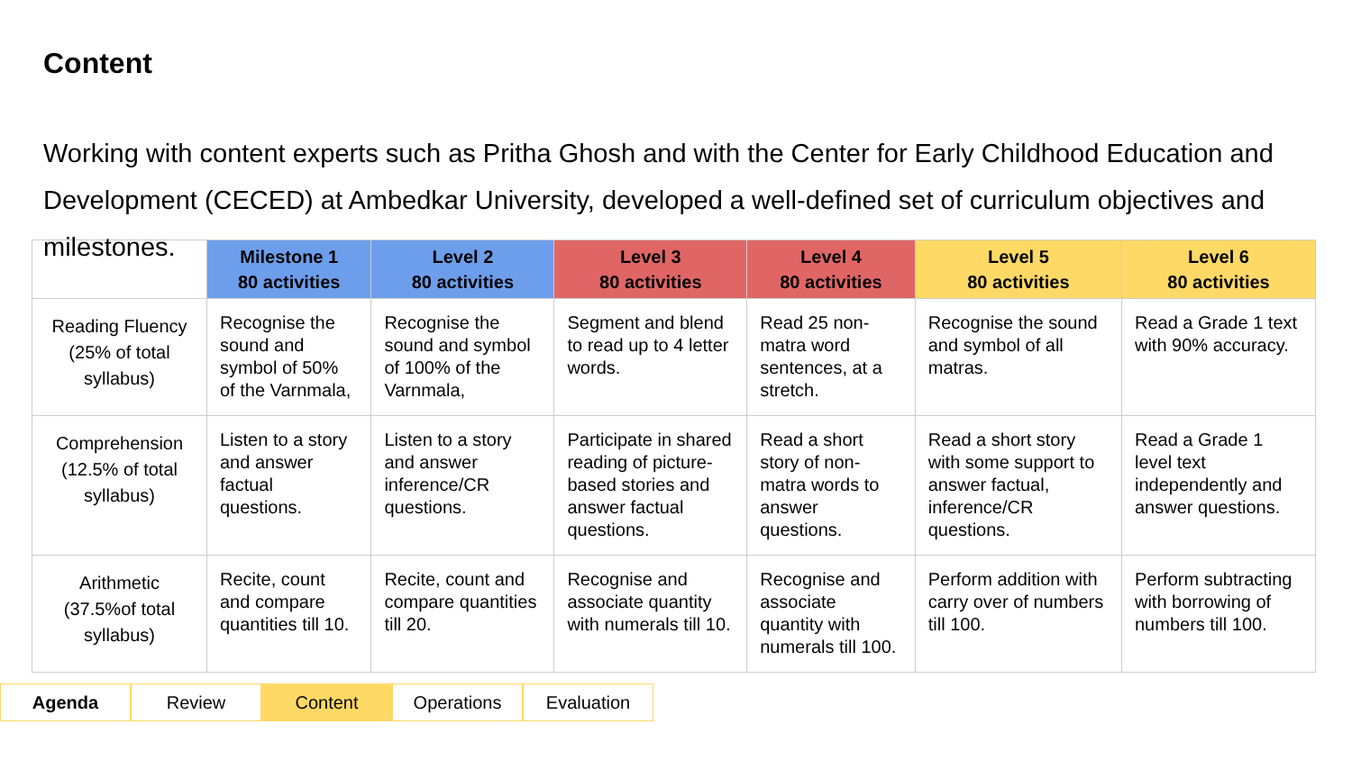Content
Working with content experts such as Pritha Ghosh and with the Center for Early Childhood Education and Development (CECED) at Ambedkar University, developed a well-defined set of curriculum objectives and milestones.
| | Milestone 1 80 activities | Level 2 80 activities | Level 3 80 activities | Level 4 80 activities | Level 5 80 activities | Level 6 80 activities |
| --- | --- | --- | --- | --- | --- | --- |
| Reading Fluency (25% of total syllabus) | Recognise the sound and symbol of 50% of the Varnmala, | Recognise the sound and symbol of 100% of the Varnmala, | Segment and blend to read up to 4 letter words. | Read 25 non-matra word sentences, at a stretch. | Recognise the sound and symbol of all matras. | Read a Grade 1 text with 90% accuracy. |
| Comprehension (12.5% of total syllabus) | Listen to a story and answer factual questions. | Listen to a story and answer inference/CR questions. | Participate in shared reading of picture-based stories and answer factual questions. | Read a short story of non-matra words to answer questions. | Read a short story with some support to answer factual, inference/CR questions. | Read a Grade 1 level text independently and answer questions. |
| Arithmetic (37.5%of total syllabus) | Recite, count and compare quantities till 10. | Recite, count and compare quantities till 20. | Recognise and associate quantity with numerals till 10. | Recognise and associate quantity with numerals till 100. | Perform addition with carry over of numbers till 100. | Perform subtracting with borrowing of numbers till 100. |
Agenda Review Content Operations Evaluation